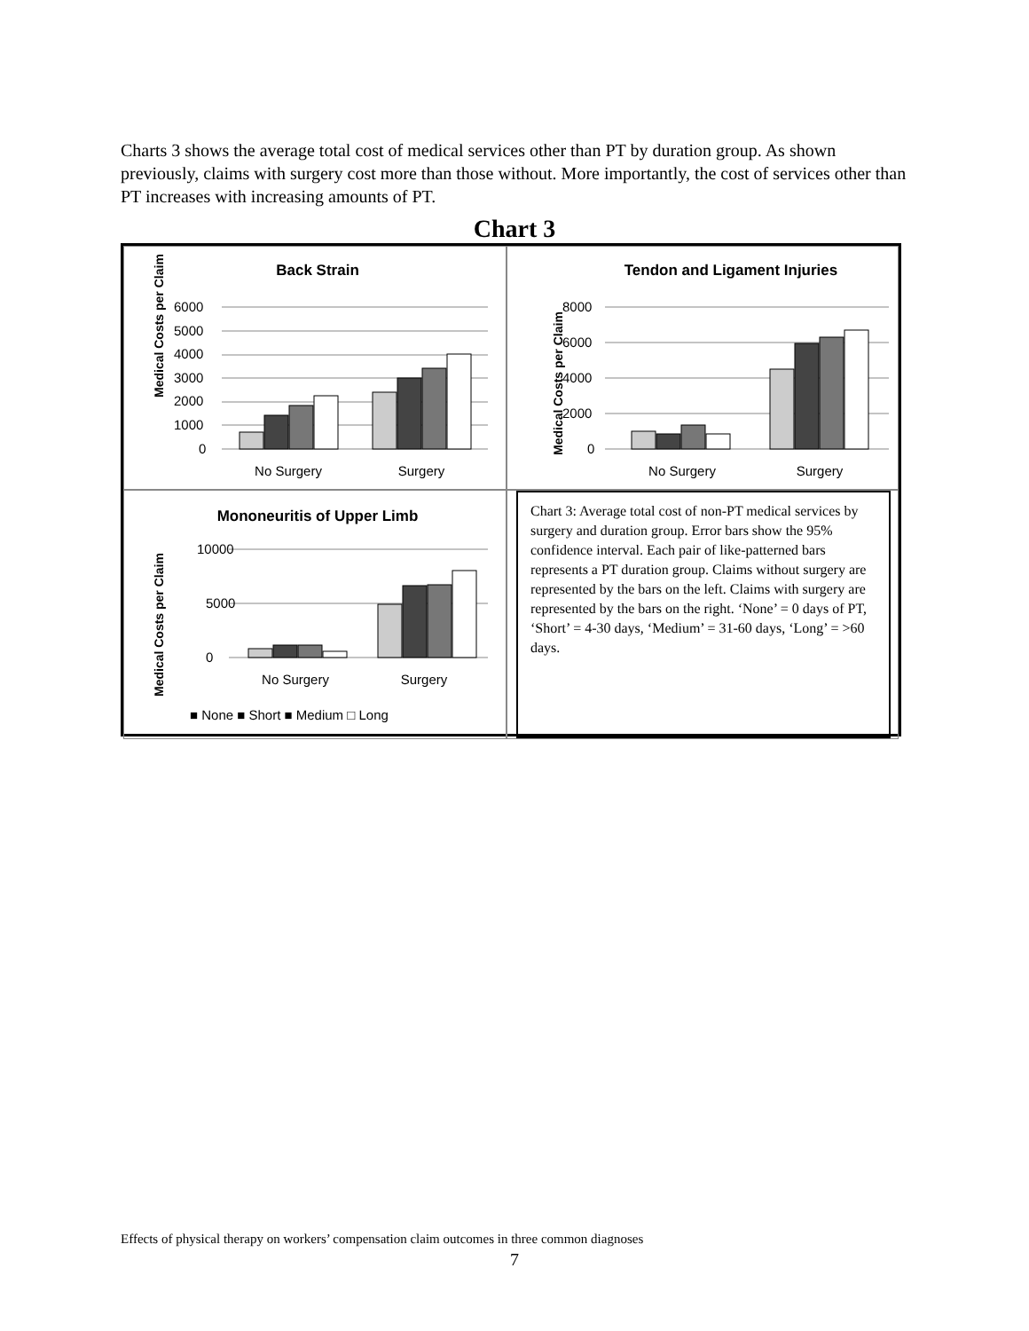Charts 3 shows the average total cost of medical services other than PT by duration group. As shown previously, claims with surgery cost more than those without. More importantly, the cost of services other than PT increases with increasing amounts of PT.
Chart 3
Back Strain
Medical Costs per Claim
6000
5000
4000
3000
2000
1000
0
No Surgery
Surgery
Tendon and Ligament Injuries
Medical Costs per Claim
8000
6000
4000
2000
0
No Surgery
Surgery
Mononeuritis of Upper Limb
Medical Costs per Claim
10000
5000
0
No Surgery
Surgery
■ None ■ Short ■ Medium □ Long
Chart 3: Average total cost of non-PT medical services by surgery and duration group. Error bars show the 95% confidence interval. Each pair of like-patterned bars represents a PT duration group. Claims without surgery are represented by the bars on the left. Claims with surgery are represented by the bars on the right. ‘None’ = 0 days of PT, ‘Short’ = 4-30 days, ‘Medium’ = 31-60 days, ‘Long’ = >60 days.
Effects of physical therapy on workers’ compensation claim outcomes in three common diagnoses
7